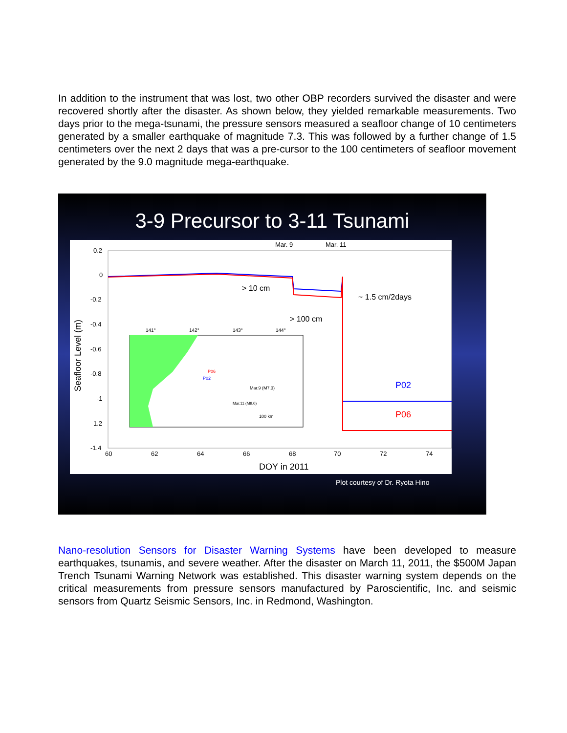In addition to the instrument that was lost, two other OBP recorders survived the disaster and were recovered shortly after the disaster. As shown below, they yielded remarkable measurements. Two days prior to the mega-tsunami, the pressure sensors measured a seafloor change of 10 centimeters generated by a smaller earthquake of magnitude 7.3. This was followed by a further change of 1.5 centimeters over the next 2 days that was a pre-cursor to the 100 centimeters of seafloor movement generated by the 9.0 magnitude mega-earthquake.
3-9 Precursor to 3-11 Tsunami
Mar. 9
Mar. 11
0.2
0
-0.2
-0.4
-0.6
-0.8
-1
1.2
-1.4
60
62
64
66
68
70
72
74
DOY in 2011
Seafloor Level (m)
> 10 cm
~ 1.5 cm/2days
> 100 cm
P02
P06
141°
142°
143°
144°
P06
P02
Mar.9 (M7.3)
Mar.11 (M9.0)
100 km
Plot courtesy of Dr. Ryota Hino
Nano-resolution Sensors for Disaster Warning Systems have been developed to measure earthquakes, tsunamis, and severe weather. After the disaster on March 11, 2011, the $500M Japan Trench Tsunami Warning Network was established. This disaster warning system depends on the critical measurements from pressure sensors manufactured by Paroscientific, Inc. and seismic sensors from Quartz Seismic Sensors, Inc. in Redmond, Washington.